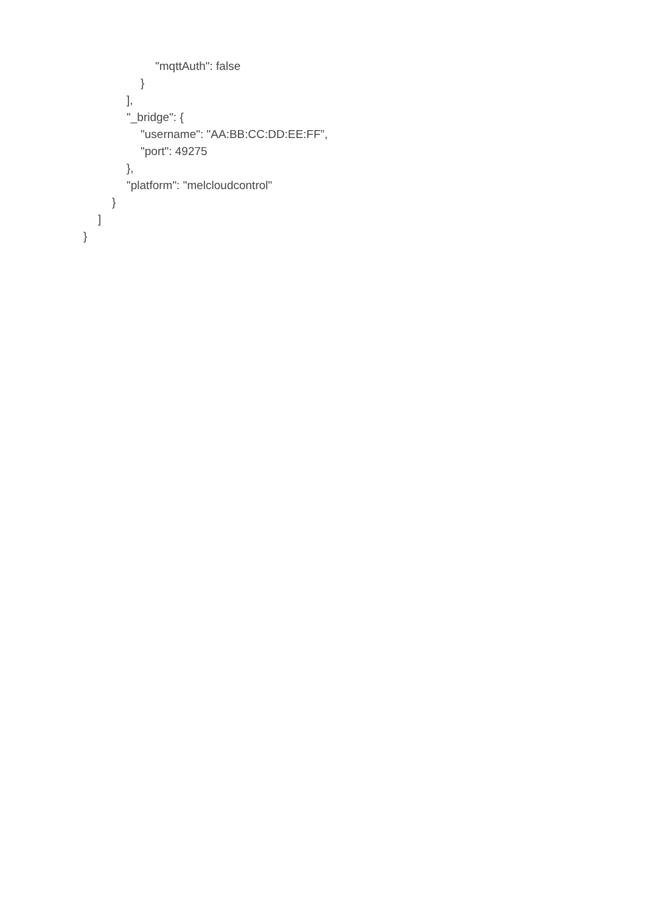"mqttAuth": false
}
],
"_bridge": {
"username": "AA:BB:CC:DD:EE:FF”,
"port": 49275
},
"platform": "melcloudcontrol"
}
]
}